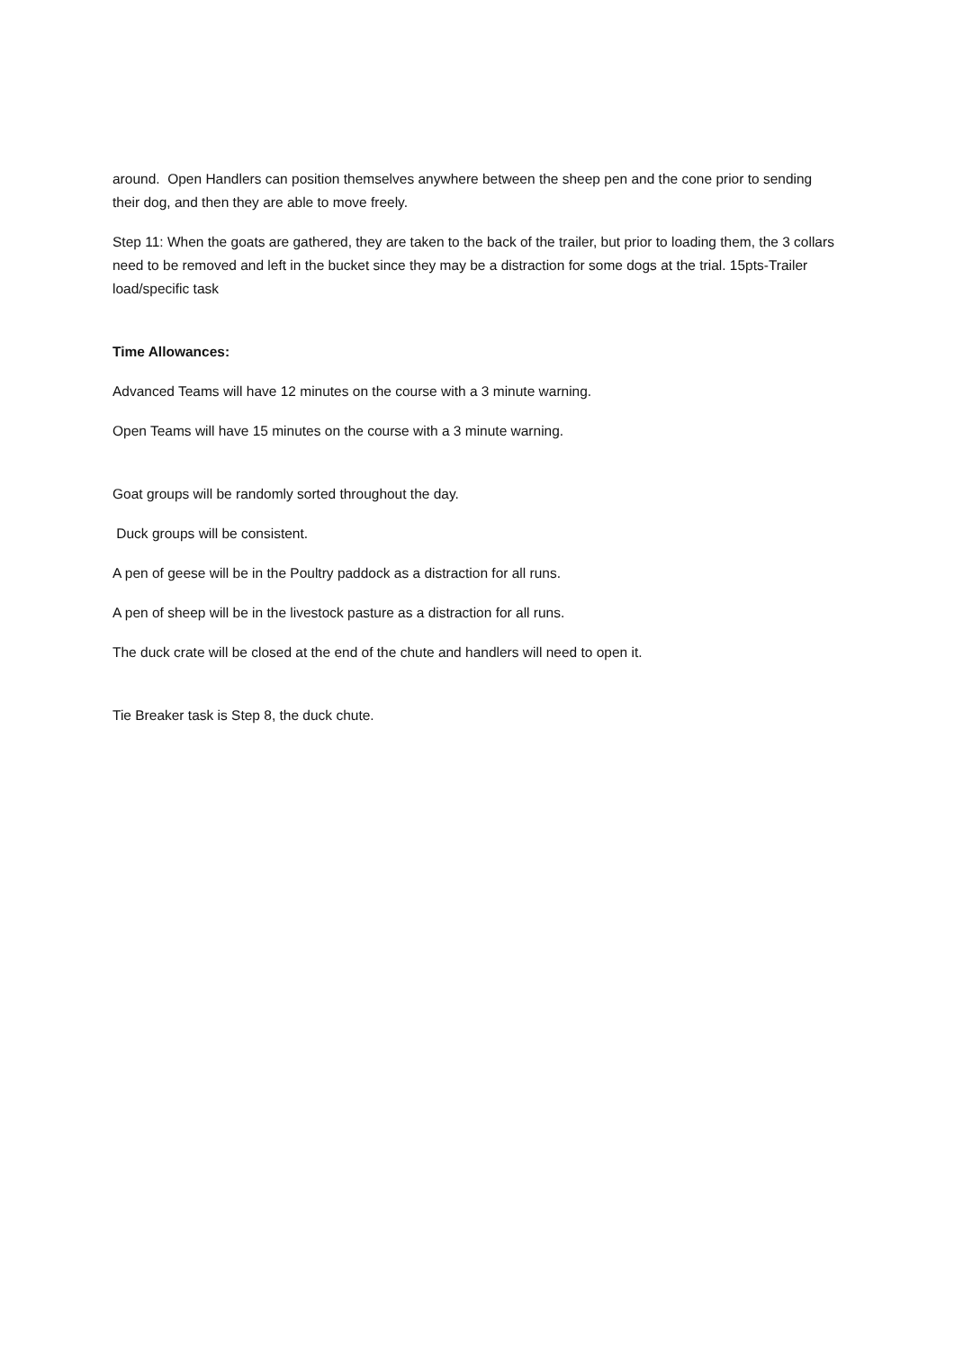around. Open Handlers can position themselves anywhere between the sheep pen and the cone prior to sending their dog, and then they are able to move freely.
Step 11: When the goats are gathered, they are taken to the back of the trailer, but prior to loading them, the 3 collars need to be removed and left in the bucket since they may be a distraction for some dogs at the trial. 15pts-Trailer load/specific task
Time Allowances:
Advanced Teams will have 12 minutes on the course with a 3 minute warning.
Open Teams will have 15 minutes on the course with a 3 minute warning.
Goat groups will be randomly sorted throughout the day.
Duck groups will be consistent.
A pen of geese will be in the Poultry paddock as a distraction for all runs.
A pen of sheep will be in the livestock pasture as a distraction for all runs.
The duck crate will be closed at the end of the chute and handlers will need to open it.
Tie Breaker task is Step 8, the duck chute.